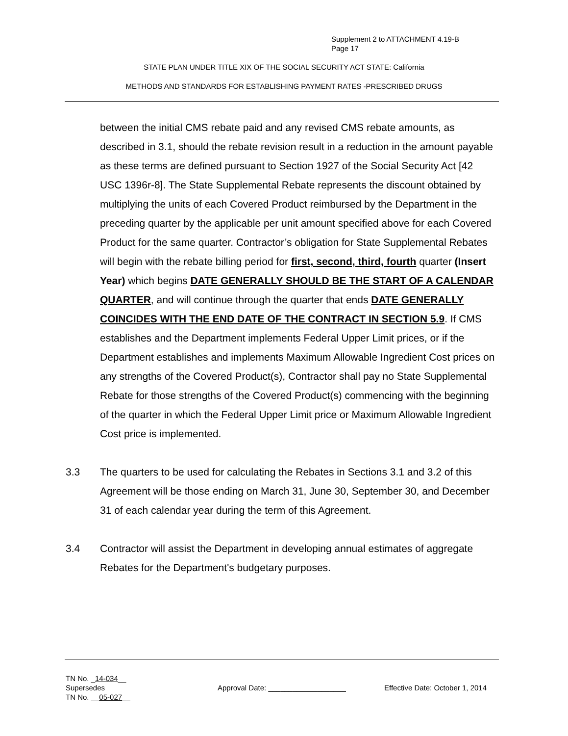Supplement 2 to ATTACHMENT 4.19-B
Page 17
STATE PLAN UNDER TITLE XIX OF THE SOCIAL SECURITY ACT STATE: California
METHODS AND STANDARDS FOR ESTABLISHING PAYMENT RATES -PRESCRIBED DRUGS
between the initial CMS rebate paid and any revised CMS rebate amounts, as described in 3.1, should the rebate revision result in a reduction in the amount payable as these terms are defined pursuant to Section 1927 of the Social Security Act [42 USC 1396r-8]. The State Supplemental Rebate represents the discount obtained by multiplying the units of each Covered Product reimbursed by the Department in the preceding quarter by the applicable per unit amount specified above for each Covered Product for the same quarter. Contractor’s obligation for State Supplemental Rebates will begin with the rebate billing period for first, second, third, fourth quarter (Insert Year) which begins DATE GENERALLY SHOULD BE THE START OF A CALENDAR QUARTER, and will continue through the quarter that ends DATE GENERALLY COINCIDES WITH THE END DATE OF THE CONTRACT IN SECTION 5.9. If CMS establishes and the Department implements Federal Upper Limit prices, or if the Department establishes and implements Maximum Allowable Ingredient Cost prices on any strengths of the Covered Product(s), Contractor shall pay no State Supplemental Rebate for those strengths of the Covered Product(s) commencing with the beginning of the quarter in which the Federal Upper Limit price or Maximum Allowable Ingredient Cost price is implemented.
3.3 The quarters to be used for calculating the Rebates in Sections 3.1 and 3.2 of this Agreement will be those ending on March 31, June 30, September 30, and December 31 of each calendar year during the term of this Agreement.
3.4 Contractor will assist the Department in developing annual estimates of aggregate Rebates for the Department's budgetary purposes.
TN No. _14-034__
Supersedes
TN No. __05-027__
Approval Date: ___________________ Effective Date: October 1, 2014